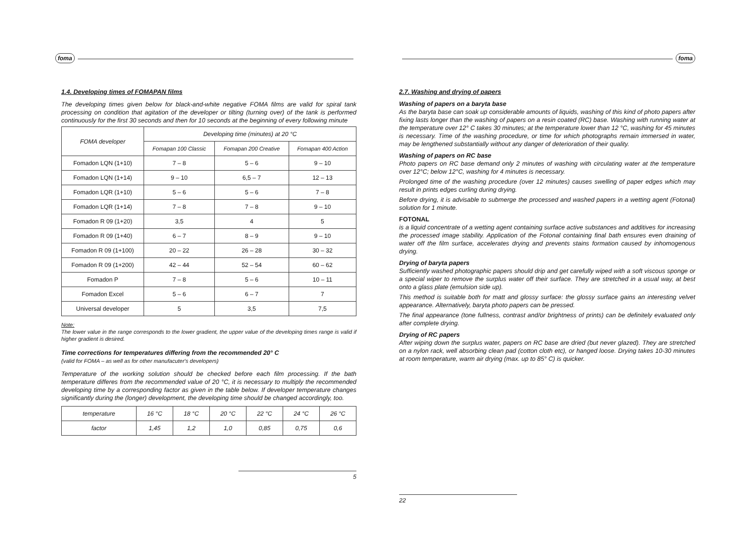foma
1.4. Developing times of FOMAPAN films
The developing times given below for black-and-white negative FOMA films are valid for spiral tank processing on condition that agitation of the developer or tilting (turning over) of the tank is performed continuously for the first 30 seconds and then for 10 seconds at the beginning of every following minute
| FOMA developer | Developing time (minutes) at 20 °C | | |
| --- | --- | --- | --- |
| | Fomapan 100 Classic | Fomapan 200 Creative | Fomapan 400 Action |
| Fomadon LQN (1+10) | 7 – 8 | 5 – 6 | 9 – 10 |
| Fomadon LQN (1+14) | 9 – 10 | 6,5 – 7 | 12 – 13 |
| Fomadon LQR (1+10) | 5 – 6 | 5 – 6 | 7 – 8 |
| Fomadon LQR (1+14) | 7 – 8 | 7 – 8 | 9 – 10 |
| Fomadon R 09 (1+20) | 3,5 | 4 | 5 |
| Fomadon R 09 (1+40) | 6 – 7 | 8 – 9 | 9 – 10 |
| Fomadon R 09 (1+100) | 20 – 22 | 26 – 28 | 30 – 32 |
| Fomadon R 09 (1+200) | 42 – 44 | 52 – 54 | 60 – 62 |
| Fomadon P | 7 – 8 | 5 – 6 | 10 – 11 |
| Fomadon Excel | 5 – 6 | 6 – 7 | 7 |
| Universal developer | 5 | 3,5 | 7,5 |
Note:
The lower value in the range corresponds to the lower gradient, the upper value of the developing times range is valid if higher gradient is desired.
Time corrections for temperatures differing from the recommended 20° C
(valid for FOMA – as well as for other manufacuter's developers)
Temperature of the working solution should be checked before each film processing. If the bath temperature differes from the recommended value of 20 °C, it is necessary to multiply the recommended developing time by a corresponding factor as given in the table below. If developer temperature changes significantly during the (longer) development, the developing time should be changed accordingly, too.
| temperature | 16 °C | 18 °C | 20 °C | 22 °C | 24 °C | 26 °C |
| factor | 1,45 | 1,2 | 1,0 | 0,85 | 0,75 | 0,6 |
5
foma
2.7. Washing and drying of papers
Washing of papers on a baryta base
As the baryta base can soak up considerable amounts of liquids, washing of this kind of photo papers after fixing lasts longer than the washing of papers on a resin coated (RC) base. Washing with running water at the temperature over 12° C takes 30 minutes; at the temperature lower than 12 °C, washing for 45 minutes is necessary. Time of the washing procedure, or time for which photographs remain immersed in water, may be lengthened substantially without any danger of deterioration of their quality.
Washing of papers on RC base
Photo papers on RC base demand only 2 minutes of washing with circulating water at the temperature over 12°C; below 12°C, washing for 4 minutes is necessary.
Prolonged time of the washing procedure (over 12 minutes) causes swelling of paper edges which may result in prints edges curling during drying.
Before drying, it is advisable to submerge the processed and washed papers in a wetting agent (Fotonal) solution for 1 minute.
FOTONAL
is a liquid concentrate of a wetting agent containing surface active substances and additives for increasing the processed image stability. Application of the Fotonal containing final bath ensures even draining of water off the film surface, accelerates drying and prevents stains formation caused by inhomogenous drying.
Drying of baryta papers
Sufficiently washed photographic papers should drip and get carefully wiped with a soft viscous sponge or a special wiper to remove the surplus water off their surface. They are stretched in a usual way, at best onto a glass plate (emulsion side up).
This method is suitable both for matt and glossy surface: the glossy surface gains an interesting velvet appearance. Alternatively, baryta photo papers can be pressed.
The final appearance (tone fullness, contrast and/or brightness of prints) can be definitely evaluated only after complete drying.
Drying of RC papers
After wiping down the surplus water, papers on RC base are dried (but never glazed). They are stretched on a nylon rack, well absorbing clean pad (cotton cloth etc), or hanged loose. Drying takes 10-30 minutes at room temperature, warm air drying (max. up to 85° C) is quicker.
22